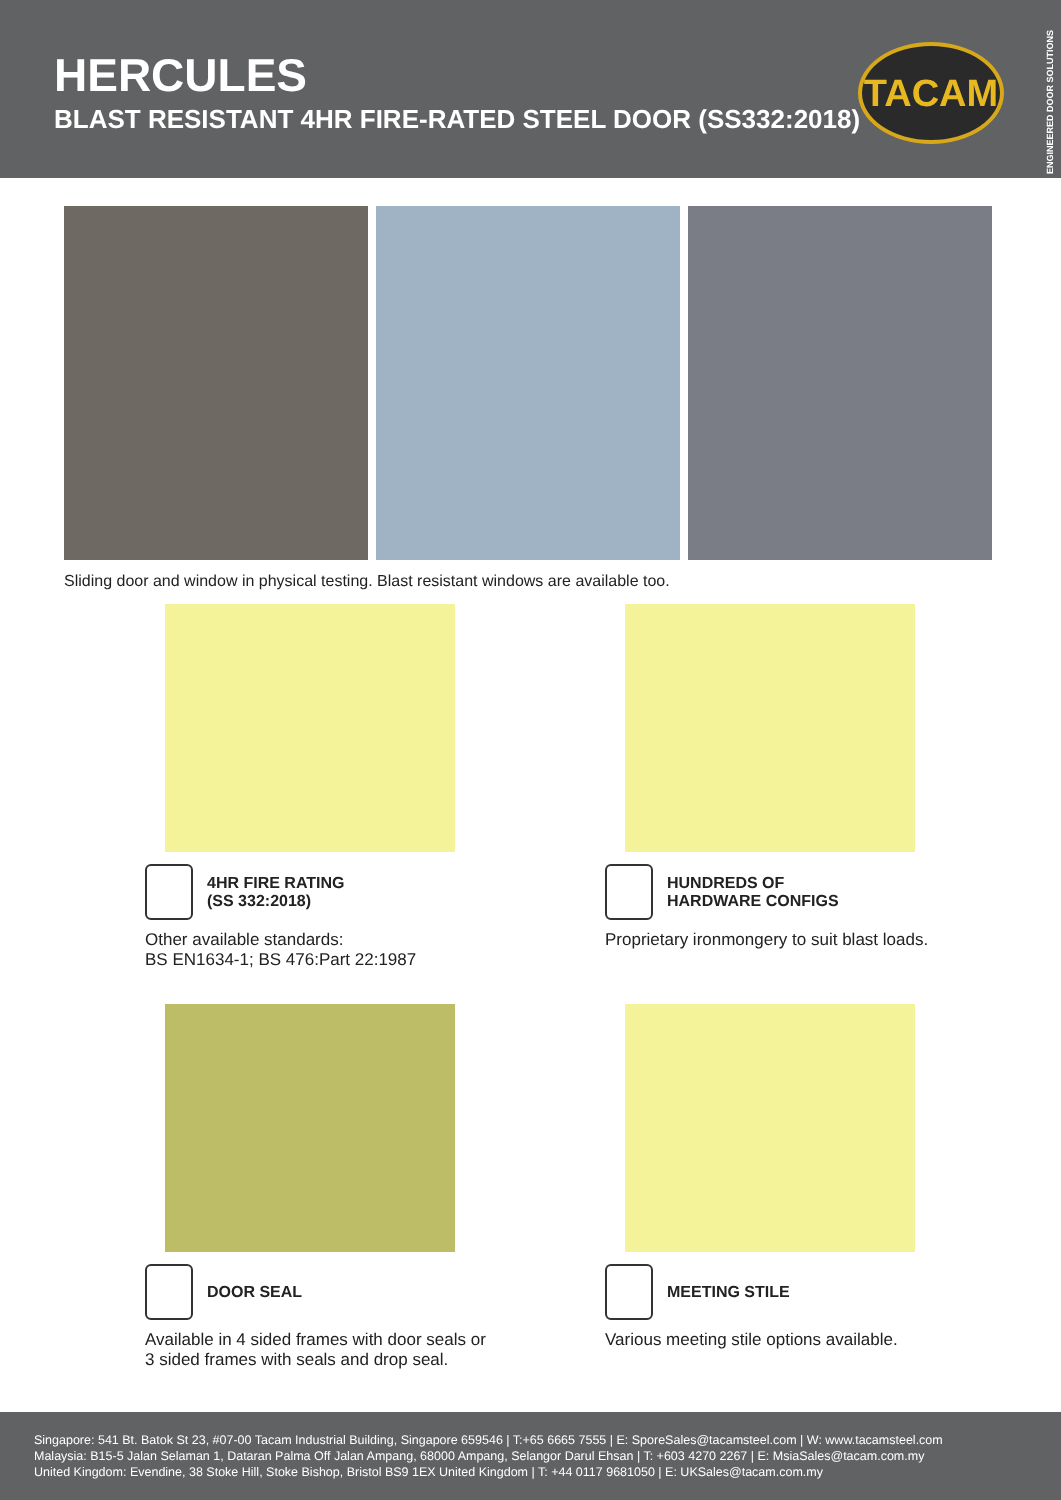HERCULES
BLAST RESISTANT 4HR FIRE-RATED STEEL DOOR (SS332:2018)
TACAM
ENGINEERED DOOR SOLUTIONS
Sliding door and window in physical testing. Blast resistant windows are available too.
4HR FIRE RATING
(SS 332:2018)
Other available standards:
BS EN1634-1; BS 476:Part 22:1987
HUNDREDS OF
HARDWARE CONFIGS
Proprietary ironmongery to suit blast loads.
DOOR SEAL
Available in 4 sided frames with door seals or
3 sided frames with seals and drop seal.
MEETING STILE
Various meeting stile options available.
Singapore: 541 Bt. Batok St 23, #07-00 Tacam Industrial Building, Singapore 659546 | T:+65 6665 7555 | E: SporeSales@tacamsteel.com | W: www.tacamsteel.com
Malaysia: B15-5 Jalan Selaman 1, Dataran Palma Off Jalan Ampang, 68000 Ampang, Selangor Darul Ehsan | T: +603 4270 2267 | E: MsiaSales@tacam.com.my
United Kingdom: Evendine, 38 Stoke Hill, Stoke Bishop, Bristol BS9 1EX United Kingdom | T: +44 0117 9681050 | E: UKSales@tacam.com.my